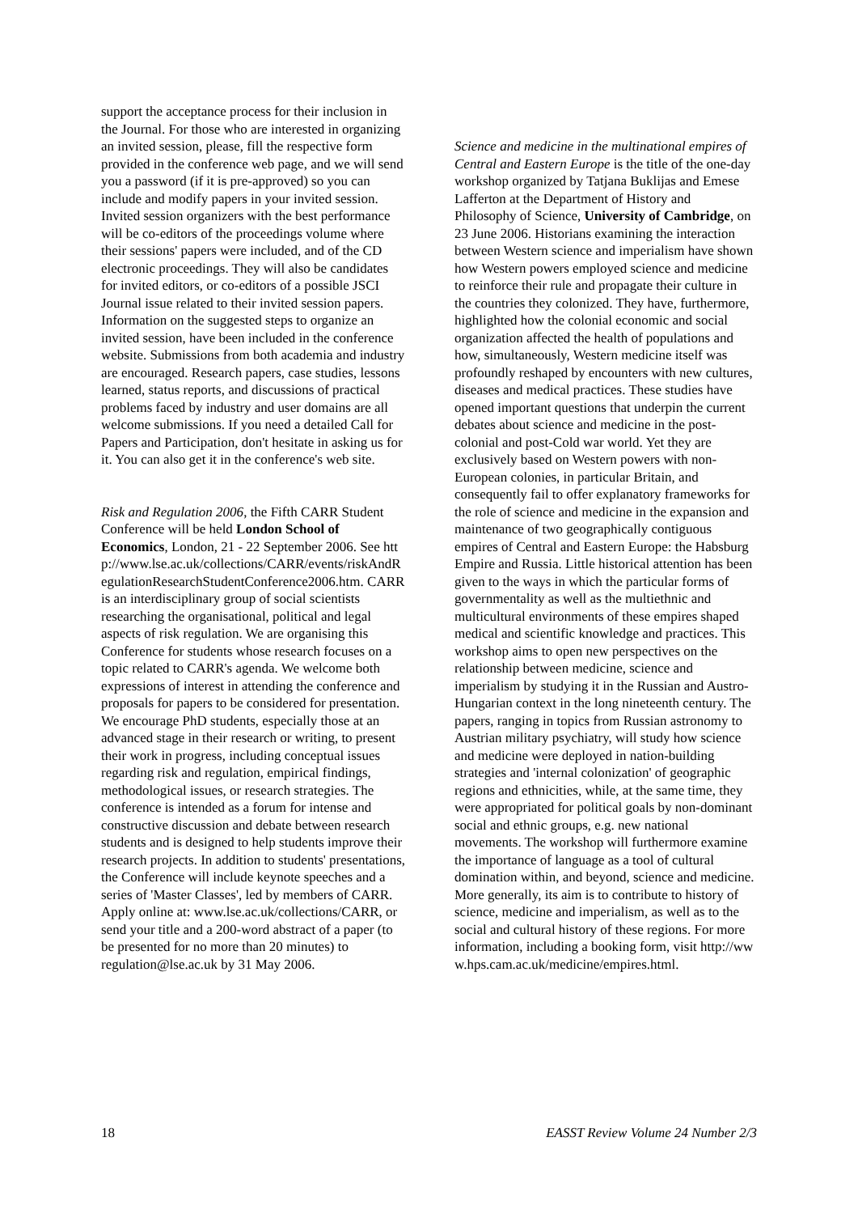support the acceptance process for their inclusion in the Journal. For those who are interested in organizing an invited session, please, fill the respective form provided in the conference web page, and we will send you a password (if it is pre-approved) so you can include and modify papers in your invited session. Invited session organizers with the best performance will be co-editors of the proceedings volume where their sessions' papers were included, and of the CD electronic proceedings. They will also be candidates for invited editors, or co-editors of a possible JSCI Journal issue related to their invited session papers. Information on the suggested steps to organize an invited session, have been included in the conference website. Submissions from both academia and industry are encouraged. Research papers, case studies, lessons learned, status reports, and discussions of practical problems faced by industry and user domains are all welcome submissions. If you need a detailed Call for Papers and Participation, don't hesitate in asking us for it. You can also get it in the conference's web site.
Risk and Regulation 2006, the Fifth CARR Student Conference will be held London School of Economics, London, 21 - 22 September 2006. See http://www.lse.ac.uk/collections/CARR/events/riskAndRegulationResearchStudentConference2006.htm. CARR is an interdisciplinary group of social scientists researching the organisational, political and legal aspects of risk regulation. We are organising this Conference for students whose research focuses on a topic related to CARR's agenda. We welcome both expressions of interest in attending the conference and proposals for papers to be considered for presentation. We encourage PhD students, especially those at an advanced stage in their research or writing, to present their work in progress, including conceptual issues regarding risk and regulation, empirical findings, methodological issues, or research strategies. The conference is intended as a forum for intense and constructive discussion and debate between research students and is designed to help students improve their research projects. In addition to students' presentations, the Conference will include keynote speeches and a series of 'Master Classes', led by members of CARR. Apply online at: www.lse.ac.uk/collections/CARR, or send your title and a 200-word abstract of a paper (to be presented for no more than 20 minutes) to regulation@lse.ac.uk by 31 May 2006.
Science and medicine in the multinational empires of Central and Eastern Europe is the title of the one-day workshop organized by Tatjana Buklijas and Emese Lafferton at the Department of History and Philosophy of Science, University of Cambridge, on 23 June 2006. Historians examining the interaction between Western science and imperialism have shown how Western powers employed science and medicine to reinforce their rule and propagate their culture in the countries they colonized. They have, furthermore, highlighted how the colonial economic and social organization affected the health of populations and how, simultaneously, Western medicine itself was profoundly reshaped by encounters with new cultures, diseases and medical practices. These studies have opened important questions that underpin the current debates about science and medicine in the post-colonial and post-Cold war world. Yet they are exclusively based on Western powers with non-European colonies, in particular Britain, and consequently fail to offer explanatory frameworks for the role of science and medicine in the expansion and maintenance of two geographically contiguous empires of Central and Eastern Europe: the Habsburg Empire and Russia. Little historical attention has been given to the ways in which the particular forms of governmentality as well as the multiethnic and multicultural environments of these empires shaped medical and scientific knowledge and practices. This workshop aims to open new perspectives on the relationship between medicine, science and imperialism by studying it in the Russian and Austro-Hungarian context in the long nineteenth century. The papers, ranging in topics from Russian astronomy to Austrian military psychiatry, will study how science and medicine were deployed in nation-building strategies and 'internal colonization' of geographic regions and ethnicities, while, at the same time, they were appropriated for political goals by non-dominant social and ethnic groups, e.g. new national movements. The workshop will furthermore examine the importance of language as a tool of cultural domination within, and beyond, science and medicine. More generally, its aim is to contribute to history of science, medicine and imperialism, as well as to the social and cultural history of these regions. For more information, including a booking form, visit http://www.hps.cam.ac.uk/medicine/empires.html.
18 EASST Review Volume 24 Number 2/3